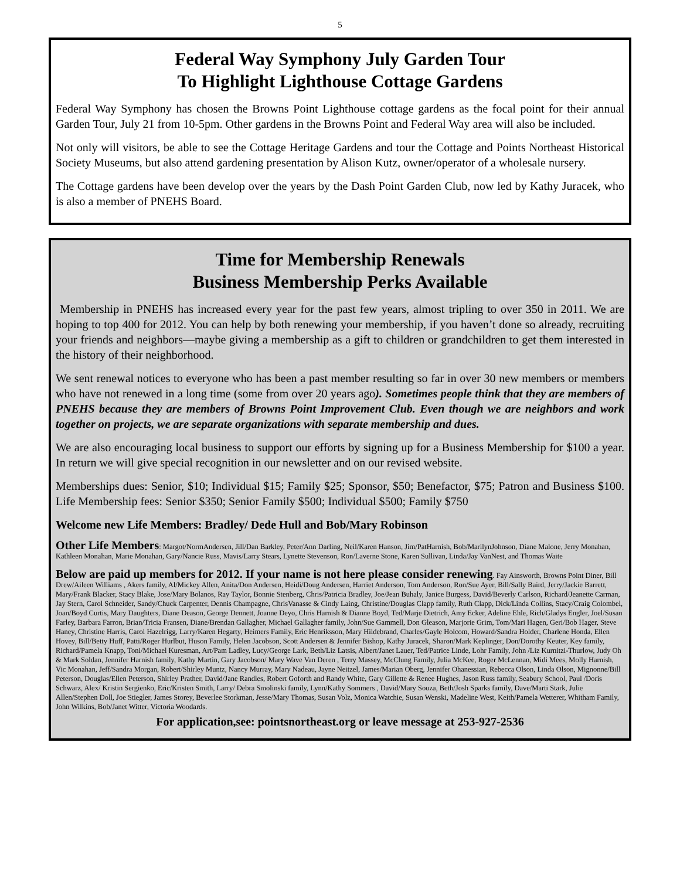5
Federal Way Symphony July Garden Tour
To Highlight Lighthouse Cottage Gardens
Federal Way Symphony has chosen the Browns Point Lighthouse cottage gardens as the focal point for their annual Garden Tour, July 21 from 10-5pm. Other gardens in the Browns Point and Federal Way area will also be included.
Not only will visitors, be able to see the Cottage Heritage Gardens and tour the Cottage and Points Northeast Historical Society Museums, but also attend gardening presentation by Alison Kutz, owner/operator of a wholesale nursery.
The Cottage gardens have been develop over the years by the Dash Point Garden Club, now led by Kathy Juracek, who is also a member of PNEHS Board.
Time for Membership Renewals
Business Membership Perks Available
Membership in PNEHS has increased every year for the past few years, almost tripling to over 350 in 2011. We are hoping to top 400 for 2012. You can help by both renewing your membership, if you haven’t done so already, recruiting your friends and neighbors—maybe giving a membership as a gift to children or grandchildren to get them interested in the history of their neighborhood.
We sent renewal notices to everyone who has been a past member resulting so far in over 30 new members or members who have not renewed in a long time (some from over 20 years ago). Sometimes people think that they are members of PNEHS because they are members of Browns Point Improvement Club. Even though we are neighbors and work together on projects, we are separate organizations with separate membership and dues.
We are also encouraging local business to support our efforts by signing up for a Business Membership for $100 a year. In return we will give special recognition in our newsletter and on our revised website.
Memberships dues: Senior, $10; Individual $15; Family $25; Sponsor, $50; Benefactor, $75; Patron and Business $100. Life Membership fees: Senior $350; Senior Family $500; Individual $500; Family $750
Welcome new Life Members: Bradley/ Dede Hull and Bob/Mary Robinson
Other Life Members: Margot/NormAndersen, Jill/Dan Barkley, Peter/Ann Darling, Neil/Karen Hanson, Jim/PatHarnish, Bob/MarilynJohnson, Diane Malone, Jerry Monahan, Kathleen Monahan, Marie Monahan, Gary/Nancie Russ, Mavis/Larry Stears, Lynette Stevenson, Ron/Laverne Stone, Karen Sullivan, Linda/Jay VanNest, and Thomas Waite
Below are paid up members for 2012. If your name is not here please consider renewing. Fay Ainsworth, Browns Point Diner, Bill Drew/Aileen Williams , Akers family, Al/Mickey Allen, Anita/Don Andersen, Heidi/Doug Andersen, Harriet Anderson, Tom Anderson, Ron/Sue Ayer, Bill/Sally Baird, Jerry/Jackie Barrett, Mary/Frank Blacker, Stacy Blake, Jose/Mary Bolanos, Ray Taylor, Bonnie Stenberg, Chris/Patricia Bradley, Joe/Jean Buhaly, Janice Burgess, David/Beverly Carlson, Richard/Jeanette Carman, Jay Stern, Carol Schneider, Sandy/Chuck Carpenter, Dennis Champagne, ChrisVanasse & Cindy Laing, Christine/Douglas Clapp family, Ruth Clapp, Dick/Linda Collins, Stacy/Craig Colombel, Joan/Boyd Curtis, Mary Daughters, Diane Deason, George Dennett, Joanne Deyo, Chris Harnish & Dianne Boyd, Ted/Marje Dietrich, Amy Ecker, Adeline Ehle, Rich/Gladys Engler, Joel/Susan Farley, Barbara Farron, Brian/Tricia Fransen, Diane/Brendan Gallagher, Michael Gallagher family, John/Sue Gammell, Don Gleason, Marjorie Grim, Tom/Mari Hagen, Geri/Bob Hager, Steve Haney, Christine Harris, Carol Hazelrigg, Larry/Karen Hegarty, Heimers Family, Eric Henriksson, Mary Hildebrand, Charles/Gayle Holcom, Howard/Sandra Holder, Charlene Honda, Ellen Hovey, Bill/Betty Huff, Patti/Roger Hurlbut, Huson Family, Helen Jacobson, Scott Andersen & Jennifer Bishop, Kathy Juracek, Sharon/Mark Keplinger, Don/Dorothy Keuter, Key family, Richard/Pamela Knapp, Toni/Michael Kuresman, Art/Pam Ladley, Lucy/George Lark, Beth/Liz Latsis, Albert/Janet Lauer, Ted/Patrice Linde, Lohr Family, John /Liz Kurnitzi-Thurlow, Judy Oh & Mark Soldan, Jennifer Harnish family, Kathy Martin, Gary Jacobson/ Mary Wave Van Deren , Terry Massey, McClung Family, Julia McKee, Roger McLennan, Midi Mees, Molly Harnish, Vic Monahan, Jeff/Sandra Morgan, Robert/Shirley Muntz, Nancy Murray, Mary Nadeau, Jayne Neitzel, James/Marian Oberg, Jennifer Ohanessian, Rebecca Olson, Linda Olson, Mignonne/Bill Peterson, Douglas/Ellen Peterson, Shirley Prather, David/Jane Randles, Robert Goforth and Randy White, Gary Gillette & Renee Hughes, Jason Russ family, Seabury School, Paul /Doris Schwarz, Alex/ Kristin Sergienko, Eric/Kristen Smith, Larry/ Debra Smolinski family, Lynn/Kathy Sommers , David/Mary Souza, Beth/Josh Sparks family, Dave/Marti Stark, Julie Allen/Stephen Doll, Joe Stiegler, James Storey, Beverlee Storkman, Jesse/Mary Thomas, Susan Volz, Monica Watchie, Susan Wenski, Madeline West, Keith/Pamela Wetterer, Whitham Family, John Wilkins, Bob/Janet Witter, Victoria Woodards.
For application,see: pointsnortheast.org or leave message at 253-927-2536